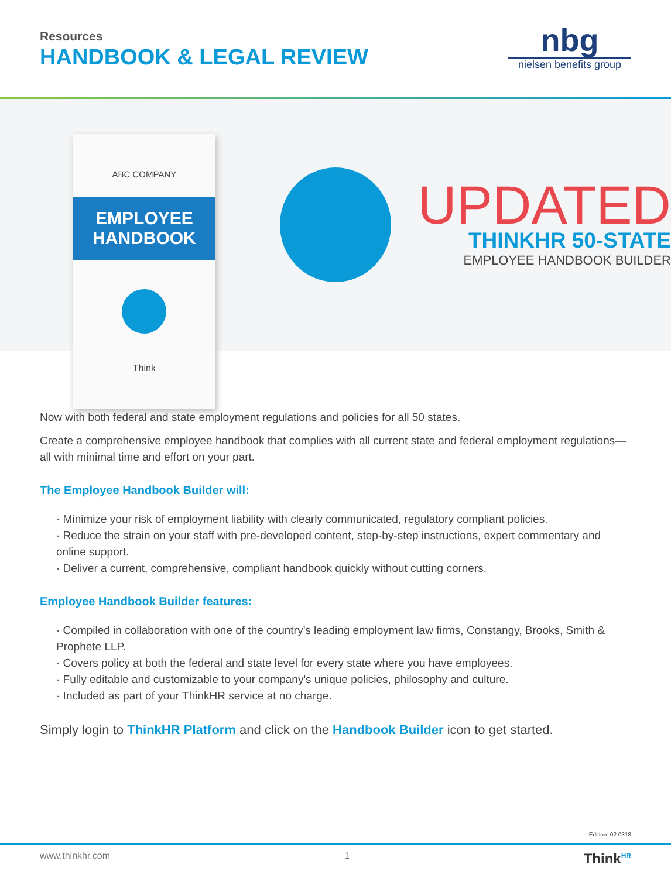Resources
HANDBOOK & LEGAL REVIEW
nbg
nielsen benefits group
ABC COMPANY
EMPLOYEE
HANDBOOK
Think
UPDATED
THINKHR 50-STATE
EMPLOYEE HANDBOOK BUILDER
Now with both federal and state employment regulations and policies for all 50 states.
Create a comprehensive employee handbook that complies with all current state and federal employment regulations—all with minimal time and effort on your part.
The Employee Handbook Builder will:
· Minimize your risk of employment liability with clearly communicated, regulatory compliant policies.
· Reduce the strain on your staff with pre-developed content, step-by-step instructions, expert commentary and online support.
· Deliver a current, comprehensive, compliant handbook quickly without cutting corners.
Employee Handbook Builder features:
· Compiled in collaboration with one of the country’s leading employment law firms, Constangy, Brooks, Smith & Prophete LLP.
· Covers policy at both the federal and state level for every state where you have employees.
· Fully editable and customizable to your company's unique policies, philosophy and culture.
· Included as part of your ThinkHR service at no charge.
Simply login to ThinkHR Platform and click on the Handbook Builder icon to get started.
Edition: 02.0318
www.thinkhr.com 1 Think<sup>HR</sup>